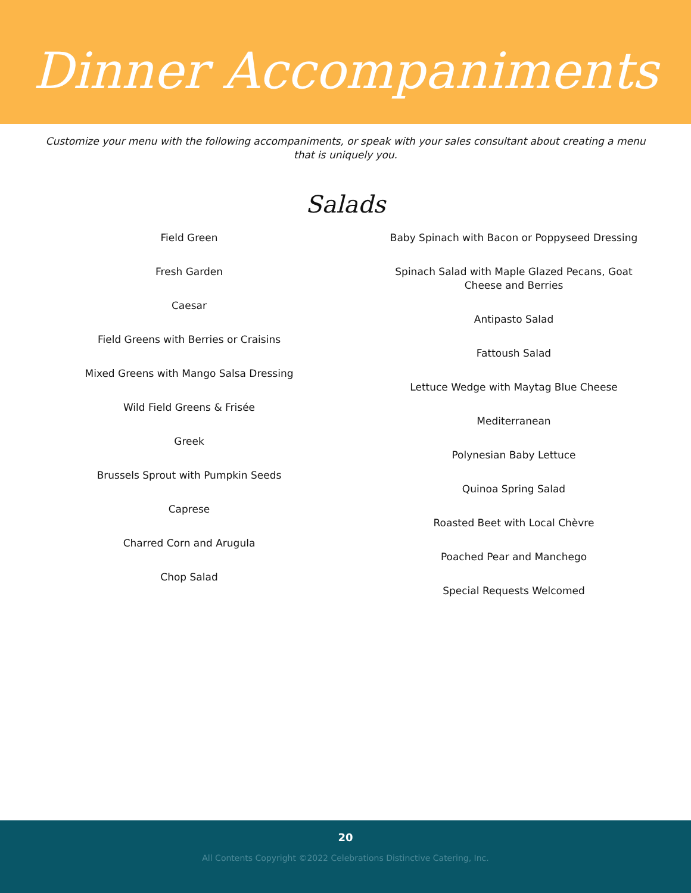Dinner Accompaniments
Customize your menu with the following accompaniments, or speak with your sales consultant about creating a menu that is uniquely you.
Salads
Field Green
Fresh Garden
Caesar
Field Greens with Berries or Craisins
Mixed Greens with Mango Salsa Dressing
Wild Field Greens & Frisée
Greek
Brussels Sprout with Pumpkin Seeds
Caprese
Charred Corn and Arugula
Chop Salad
Baby Spinach with Bacon or Poppyseed Dressing
Spinach Salad with Maple Glazed Pecans, Goat
Cheese and Berries
Antipasto Salad
Fattoush Salad
Lettuce Wedge with Maytag Blue Cheese
Mediterranean
Polynesian Baby Lettuce
Quinoa Spring Salad
Roasted Beet with Local Chèvre
Poached Pear and Manchego
Special Requests Welcomed
20
All Contents Copyright ©2022 Celebrations Distinctive Catering, Inc.